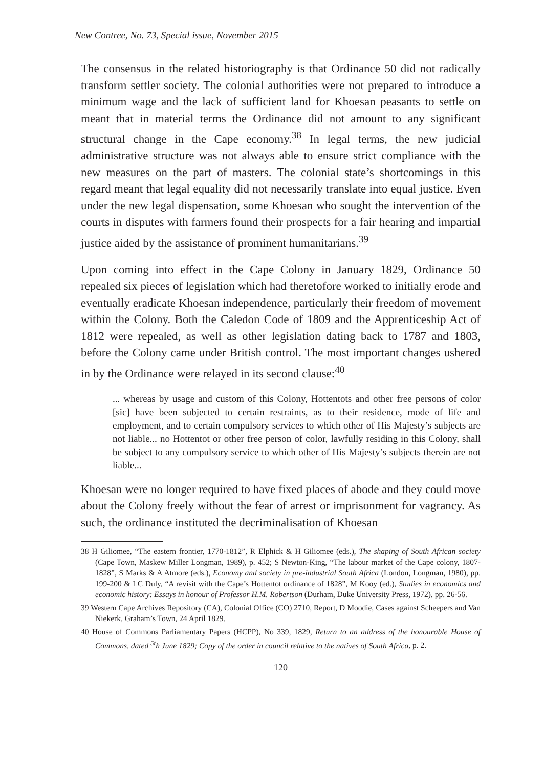New Contree, No. 73, Special issue, November 2015
The consensus in the related historiography is that Ordinance 50 did not radically transform settler society. The colonial authorities were not prepared to introduce a minimum wage and the lack of sufficient land for Khoesan peasants to settle on meant that in material terms the Ordinance did not amount to any significant structural change in the Cape economy.<sup>38</sup> In legal terms, the new judicial administrative structure was not always able to ensure strict compliance with the new measures on the part of masters. The colonial state’s shortcomings in this regard meant that legal equality did not necessarily translate into equal justice. Even under the new legal dispensation, some Khoesan who sought the intervention of the courts in disputes with farmers found their prospects for a fair hearing and impartial justice aided by the assistance of prominent humanitarians.<sup>39</sup>
Upon coming into effect in the Cape Colony in January 1829, Ordinance 50 repealed six pieces of legislation which had theretofore worked to initially erode and eventually eradicate Khoesan independence, particularly their freedom of movement within the Colony. Both the Caledon Code of 1809 and the Apprenticeship Act of 1812 were repealed, as well as other legislation dating back to 1787 and 1803, before the Colony came under British control. The most important changes ushered in by the Ordinance were relayed in its second clause:<sup>40</sup>
... whereas by usage and custom of this Colony, Hottentots and other free persons of color [sic] have been subjected to certain restraints, as to their residence, mode of life and employment, and to certain compulsory services to which other of His Majesty’s subjects are not liable... no Hottentot or other free person of color, lawfully residing in this Colony, shall be subject to any compulsory service to which other of His Majesty’s subjects therein are not liable...
Khoesan were no longer required to have fixed places of abode and they could move about the Colony freely without the fear of arrest or imprisonment for vagrancy. As such, the ordinance instituted the decriminalisation of Khoesan
38 H Giliomee, “The eastern frontier, 1770-1812”, R Elphick & H Giliomee (eds.), The shaping of South African society (Cape Town, Maskew Miller Longman, 1989), p. 452; S Newton-King, “The labour market of the Cape colony, 1807-1828”, S Marks & A Atmore (eds.), Economy and society in pre-industrial South Africa (London, Longman, 1980), pp. 199-200 & LC Duly, “A revisit with the Cape’s Hottentot ordinance of 1828”, M Kooy (ed.), Studies in economics and economic history: Essays in honour of Professor H.M. Robertson (Durham, Duke University Press, 1972), pp. 26-56.
39 Western Cape Archives Repository (CA), Colonial Office (CO) 2710, Report, D Moodie, Cases against Scheepers and Van Niekerk, Graham’s Town, 24 April 1829.
40 House of Commons Parliamentary Papers (HCPP), No 339, 1829, Return to an address of the honourable House of Commons, dated <sup>5t</sup>h June 1829; Copy of the order in council relative to the natives of South Africa, p. 2.
120